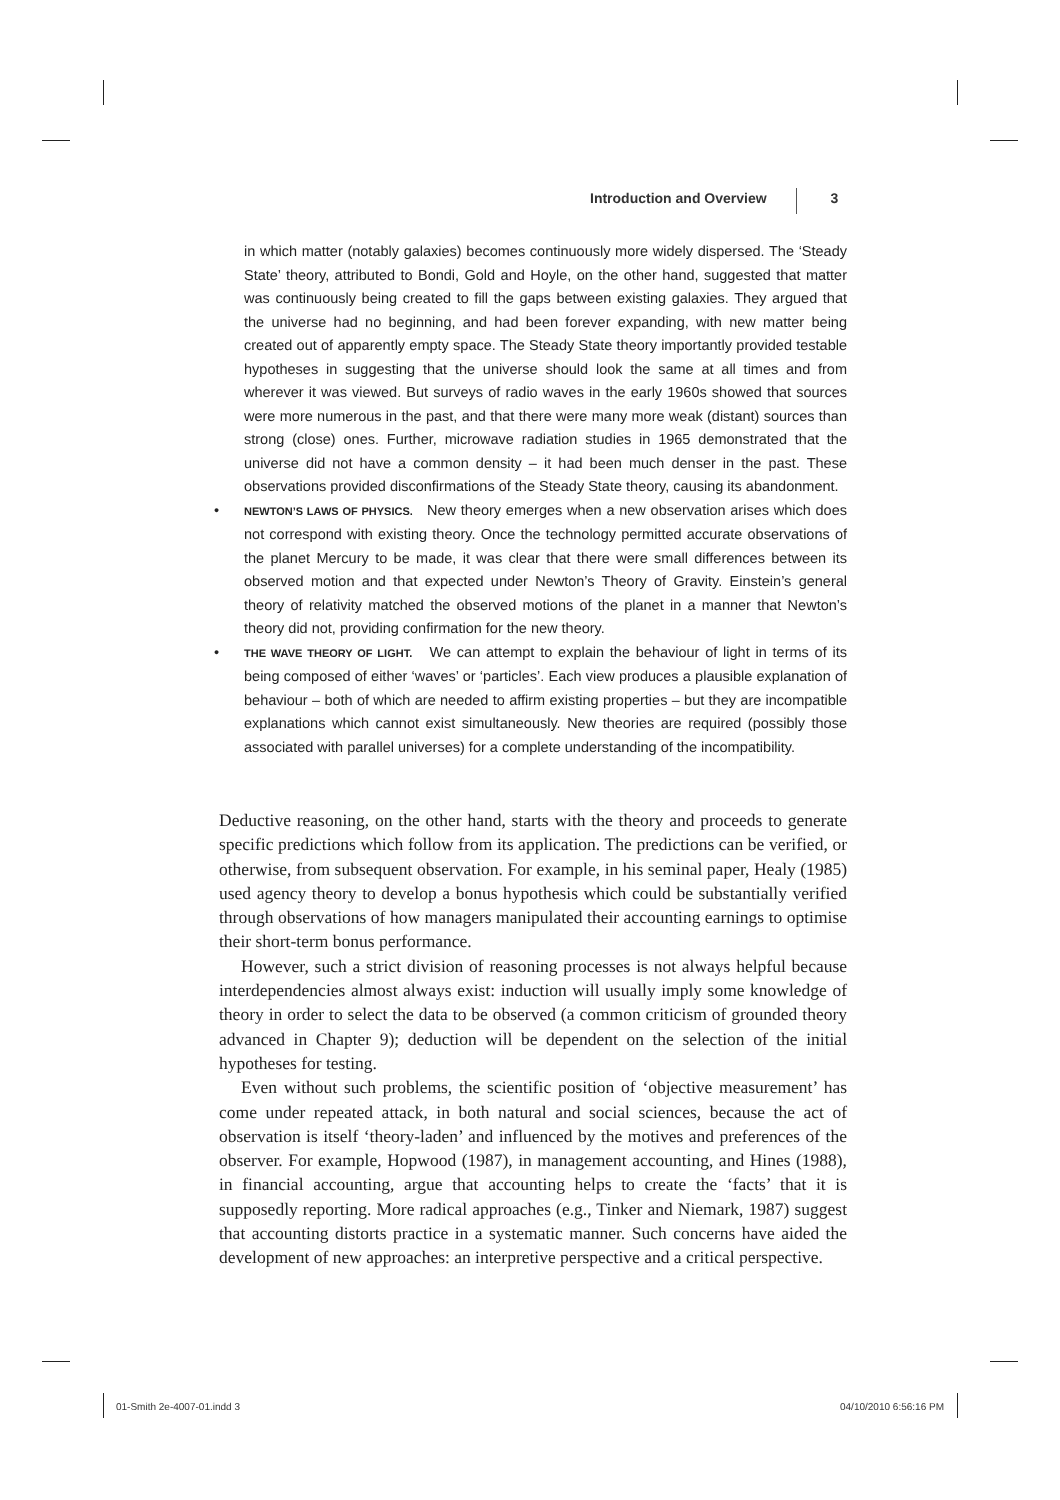Introduction and Overview 3
in which matter (notably galaxies) becomes continuously more widely dispersed. The ‘Steady State’ theory, attributed to Bondi, Gold and Hoyle, on the other hand, suggested that matter was continuously being created to fill the gaps between existing galaxies. They argued that the universe had no beginning, and had been forever expanding, with new matter being created out of apparently empty space. The Steady State theory importantly provided testable hypotheses in suggesting that the universe should look the same at all times and from wherever it was viewed. But surveys of radio waves in the early 1960s showed that sources were more numerous in the past, and that there were many more weak (distant) sources than strong (close) ones. Further, microwave radiation studies in 1965 demonstrated that the universe did not have a common density – it had been much denser in the past. These observations provided disconfirmations of the Steady State theory, causing its abandonment.
• NEWTON’S LAWS OF PHYSICS. New theory emerges when a new observation arises which does not correspond with existing theory. Once the technology permitted accurate observations of the planet Mercury to be made, it was clear that there were small differences between its observed motion and that expected under Newton’s Theory of Gravity. Einstein’s general theory of relativity matched the observed motions of the planet in a manner that Newton’s theory did not, providing confirmation for the new theory.
• THE WAVE THEORY OF LIGHT. We can attempt to explain the behaviour of light in terms of its being composed of either ‘waves’ or ‘particles’. Each view produces a plausible explanation of behaviour – both of which are needed to affirm existing properties – but they are incompatible explanations which cannot exist simultaneously. New theories are required (possibly those associated with parallel universes) for a complete understanding of the incompatibility.
Deductive reasoning, on the other hand, starts with the theory and proceeds to generate specific predictions which follow from its application. The predictions can be verified, or otherwise, from subsequent observation. For example, in his seminal paper, Healy (1985) used agency theory to develop a bonus hypothesis which could be substantially verified through observations of how managers manipulated their accounting earnings to optimise their short-term bonus performance.
However, such a strict division of reasoning processes is not always helpful because interdependencies almost always exist: induction will usually imply some knowledge of theory in order to select the data to be observed (a common criticism of grounded theory advanced in Chapter 9); deduction will be dependent on the selection of the initial hypotheses for testing.
Even without such problems, the scientific position of ‘objective measurement’ has come under repeated attack, in both natural and social sciences, because the act of observation is itself ‘theory-laden’ and influenced by the motives and preferences of the observer. For example, Hopwood (1987), in management accounting, and Hines (1988), in financial accounting, argue that accounting helps to create the ‘facts’ that it is supposedly reporting. More radical approaches (e.g., Tinker and Niemark, 1987) suggest that accounting distorts practice in a systematic manner. Such concerns have aided the development of new approaches: an interpretive perspective and a critical perspective.
01-Smith 2e-4007-01.indd 3 04/10/2010 6:56:16 PM